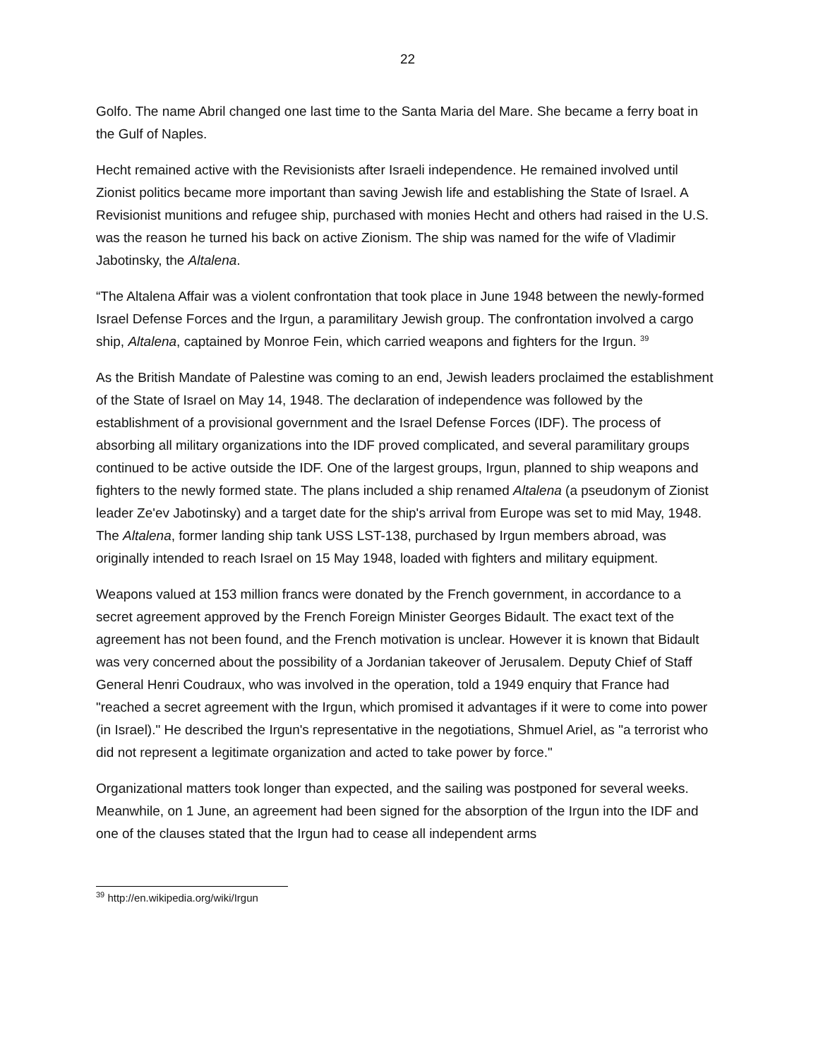22
Golfo. The name Abril changed one last time to the Santa Maria del Mare. She became a ferry boat in the Gulf of Naples.
Hecht remained active with the Revisionists after Israeli independence. He remained involved until Zionist politics became more important than saving Jewish life and establishing the State of Israel. A Revisionist munitions and refugee ship, purchased with monies Hecht and others had raised in the U.S. was the reason he turned his back on active Zionism. The ship was named for the wife of Vladimir Jabotinsky, the Altalena.
“The Altalena Affair was a violent confrontation that took place in June 1948 between the newly-formed Israel Defense Forces and the Irgun, a paramilitary Jewish group. The confrontation involved a cargo ship, Altalena, captained by Monroe Fein, which carried weapons and fighters for the Irgun. <sup>39</sup>
As the British Mandate of Palestine was coming to an end, Jewish leaders proclaimed the establishment of the State of Israel on May 14, 1948. The declaration of independence was followed by the establishment of a provisional government and the Israel Defense Forces (IDF). The process of absorbing all military organizations into the IDF proved complicated, and several paramilitary groups continued to be active outside the IDF. One of the largest groups, Irgun, planned to ship weapons and fighters to the newly formed state. The plans included a ship renamed Altalena (a pseudonym of Zionist leader Ze'ev Jabotinsky) and a target date for the ship's arrival from Europe was set to mid May, 1948. The Altalena, former landing ship tank USS LST-138, purchased by Irgun members abroad, was originally intended to reach Israel on 15 May 1948, loaded with fighters and military equipment.
Weapons valued at 153 million francs were donated by the French government, in accordance to a secret agreement approved by the French Foreign Minister Georges Bidault. The exact text of the agreement has not been found, and the French motivation is unclear. However it is known that Bidault was very concerned about the possibility of a Jordanian takeover of Jerusalem. Deputy Chief of Staff General Henri Coudraux, who was involved in the operation, told a 1949 enquiry that France had "reached a secret agreement with the Irgun, which promised it advantages if it were to come into power (in Israel)." He described the Irgun's representative in the negotiations, Shmuel Ariel, as "a terrorist who did not represent a legitimate organization and acted to take power by force."
Organizational matters took longer than expected, and the sailing was postponed for several weeks. Meanwhile, on 1 June, an agreement had been signed for the absorption of the Irgun into the IDF and one of the clauses stated that the Irgun had to cease all independent arms
<sup>39</sup> http://en.wikipedia.org/wiki/Irgun